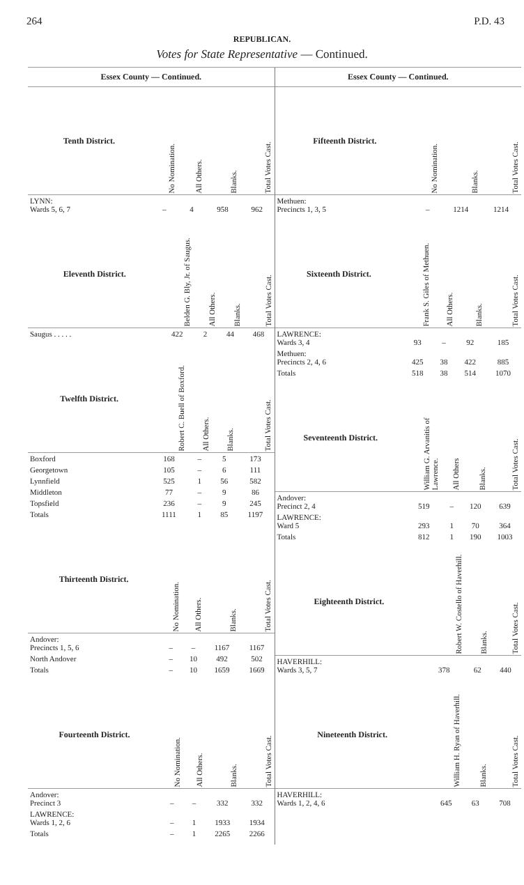264 P.D. 43
REPUBLICAN.
Votes for State Representative — Continued.
Essex County — Continued.
| Tenth District. | No Nomination. | All Others. | Blanks. | Total Votes Cast. |
| --- | --- | --- | --- | --- |
| LYNN: Wards 5, 6, 7 | – | 4 | 958 | 962 |
| Eleventh District. | Belden G. Bly, Jr. of Saugus. | All Others. | Blanks. | Total Votes Cast. |
| --- | --- | --- | --- | --- |
| Saugus . . . . . | 422 | 2 | 44 | 468 |
| Twelfth District. | Robert C. Buell of Boxford. | All Others. | Blanks. | Total Votes Cast. |
| --- | --- | --- | --- | --- |
| Boxford | 168 | – | 5 | 173 |
| Georgetown | 105 | – | 6 | 111 |
| Lynnfield | 525 | 1 | 56 | 582 |
| Middleton | 77 | – | 9 | 86 |
| Topsfield | 236 | – | 9 | 245 |
| Totals | 1111 | 1 | 85 | 1197 |
| Thirteenth District. | No Nomination. | All Others. | Blanks. | Total Votes Cast. |
| --- | --- | --- | --- | --- |
| Andover: Precincts 1, 5, 6 | – | – | 1167 | 1167 |
| North Andover | – | 10 | 492 | 502 |
| Totals | – | 10 | 1659 | 1669 |
| Fourteenth District. | No Nomination. | All Others. | Blanks. | Total Votes Cast. |
| --- | --- | --- | --- | --- |
| Andover: Precinct 3 | – | – | 332 | 332 |
| LAWRENCE: Wards 1, 2, 6 | – | 1 | 1933 | 1934 |
| Totals | – | 1 | 2265 | 2266 |
Essex County — Continued.
| Fifteenth District. | No Nomination. | Blanks. | Total Votes Cast. |
| --- | --- | --- | --- |
| Methuen: Precincts 1, 3, 5 | – | 1214 | 1214 |
| Sixteenth District. | Frank S. Giles of Methuen. | All Others. | Blanks. | Total Votes Cast. |
| --- | --- | --- | --- | --- |
| LAWRENCE: Wards 3, 4 | 93 | – | 92 | 185 |
| Methuen: Precincts 2, 4, 6 | 425 | 38 | 422 | 885 |
| Totals | 518 | 38 | 514 | 1070 |
| Seventeenth District. | William G. Arvanitis of Lawrence. | All Others | Blanks. | Total Votes Cast. |
| --- | --- | --- | --- | --- |
| Andover: Precinct 2, 4 | 519 | – | 120 | 639 |
| LAWRENCE: Ward 5 | 293 | 1 | 70 | 364 |
| Totals | 812 | 1 | 190 | 1003 |
| Eighteenth District. | Robert W. Costello of Haverhill. | Blanks. | Total Votes Cast. |
| --- | --- | --- | --- |
| HAVERHILL: Wards 3, 5, 7 | 378 | 62 | 440 |
| Nineteenth District. | William H. Ryan of Haverhill. | Blanks. | Total Votes Cast. |
| --- | --- | --- | --- |
| HAVERHILL: Wards 1, 2, 4, 6 | 645 | 63 | 708 |